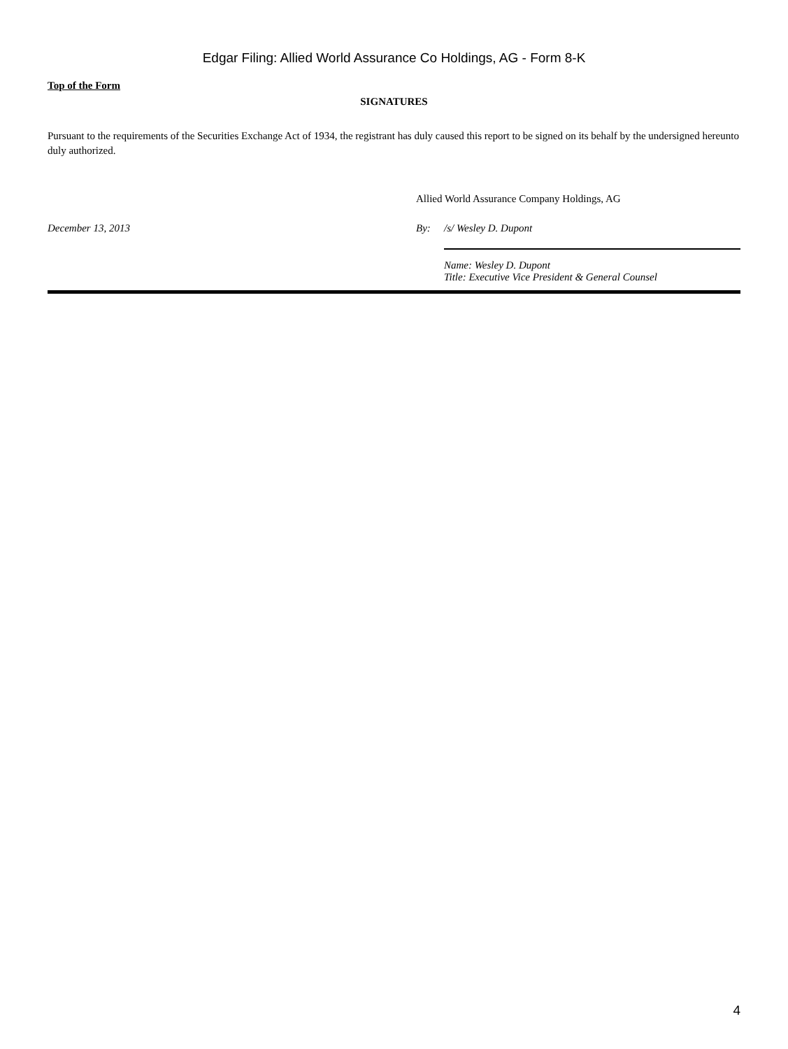Edgar Filing: Allied World Assurance Co Holdings, AG - Form 8-K
Top of the Form
SIGNATURES
Pursuant to the requirements of the Securities Exchange Act of 1934, the registrant has duly caused this report to be signed on its behalf by the undersigned hereunto duly authorized.
Allied World Assurance Company Holdings, AG
December 13, 2013
By:
/s/ Wesley D. Dupont
Name: Wesley D. Dupont
Title: Executive Vice President & General Counsel
4